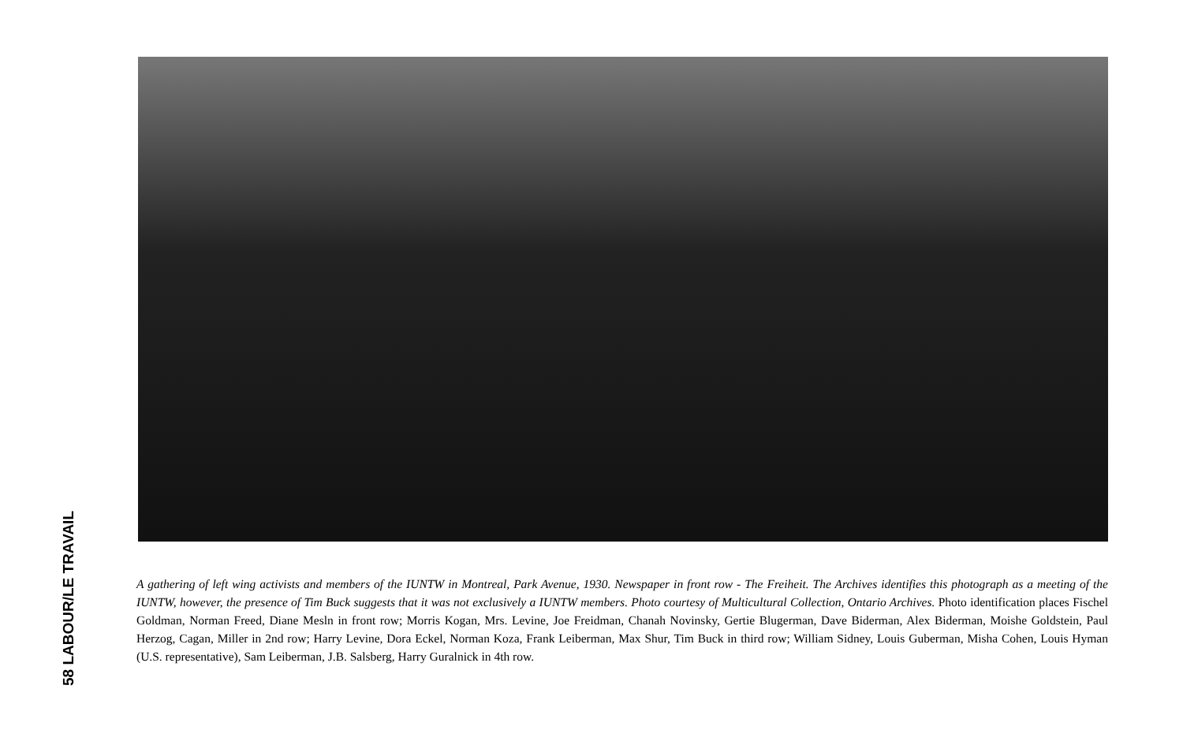58 LABOUR/LE TRAVAIL
A gathering of left wing activists and members of the IUNTW in Montreal, Park Avenue, 1930. Newspaper in front row - The Freiheit. The Archives identifies this photograph as a meeting of the IUNTW, however, the presence of Tim Buck suggests that it was not exclusively a IUNTW members. Photo courtesy of Multicultural Collection, Ontario Archives. Photo identification places Fischel Goldman, Norman Freed, Diane Mesln in front row; Morris Kogan, Mrs. Levine, Joe Freidman, Chanah Novinsky, Gertie Blugerman, Dave Biderman, Alex Biderman, Moishe Goldstein, Paul Herzog, Cagan, Miller in 2nd row; Harry Levine, Dora Eckel, Norman Koza, Frank Leiberman, Max Shur, Tim Buck in third row; William Sidney, Louis Guberman, Misha Cohen, Louis Hyman (U.S. representative), Sam Leiberman, J.B. Salsberg, Harry Guralnick in 4th row.